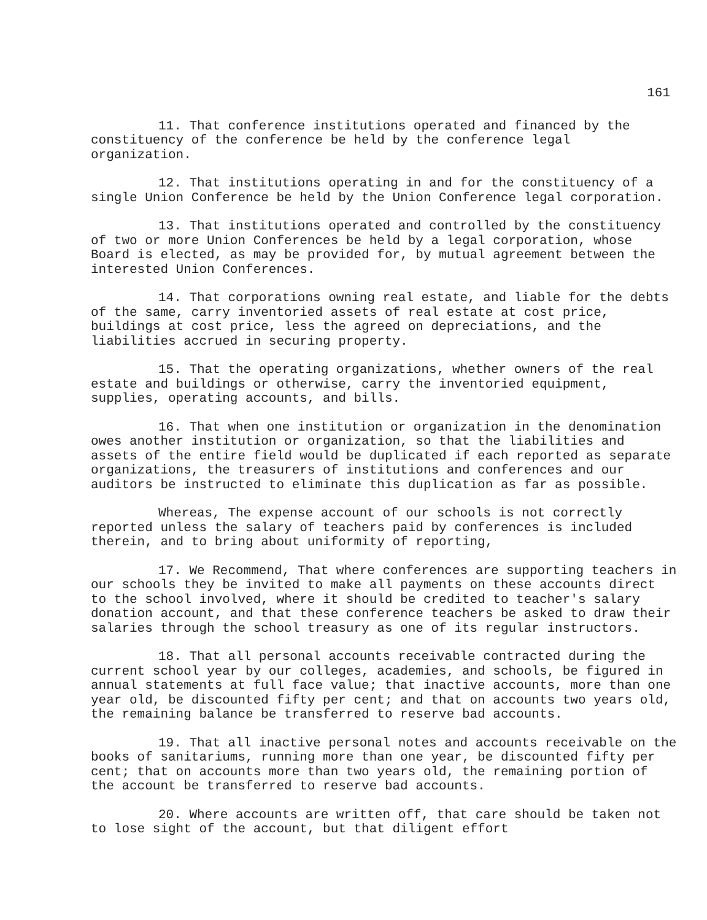161
11. That conference institutions operated and financed by the constituency of the conference be held by the conference legal organization.
12. That institutions operating in and for the constituency of a single Union Conference be held by the Union Conference legal corporation.
13. That institutions operated and controlled by the constituency of two or more Union Conferences be held by a legal corporation, whose Board is elected, as may be provided for, by mutual agreement between the interested Union Conferences.
14. That corporations owning real estate, and liable for the debts of the same, carry inventoried assets of real estate at cost price, buildings at cost price, less the agreed on depreciations, and the liabilities accrued in securing property.
15. That the operating organizations, whether owners of the real estate and buildings or otherwise, carry the inventoried equipment, supplies, operating accounts, and bills.
16. That when one institution or organization in the denomination owes another institution or organization, so that the liabilities and assets of the entire field would be duplicated if each reported as separate organizations, the treasurers of institutions and conferences and our auditors be instructed to eliminate this duplication as far as possible.
Whereas, The expense account of our schools is not correctly reported unless the salary of teachers paid by conferences is included therein, and to bring about uniformity of reporting,
17. We Recommend, That where conferences are supporting teachers in our schools they be invited to make all payments on these accounts direct to the school involved, where it should be credited to teacher's salary donation account, and that these conference teachers be asked to draw their salaries through the school treasury as one of its regular instructors.
18. That all personal accounts receivable contracted during the current school year by our colleges, academies, and schools, be figured in annual statements at full face value; that inactive accounts, more than one year old, be discounted fifty per cent; and that on accounts two years old, the remaining balance be transferred to reserve bad accounts.
19. That all inactive personal notes and accounts receivable on the books of sanitariums, running more than one year, be discounted fifty per cent; that on accounts more than two years old, the remaining portion of the account be transferred to reserve bad accounts.
20. Where accounts are written off, that care should be taken not to lose sight of the account, but that diligent effort